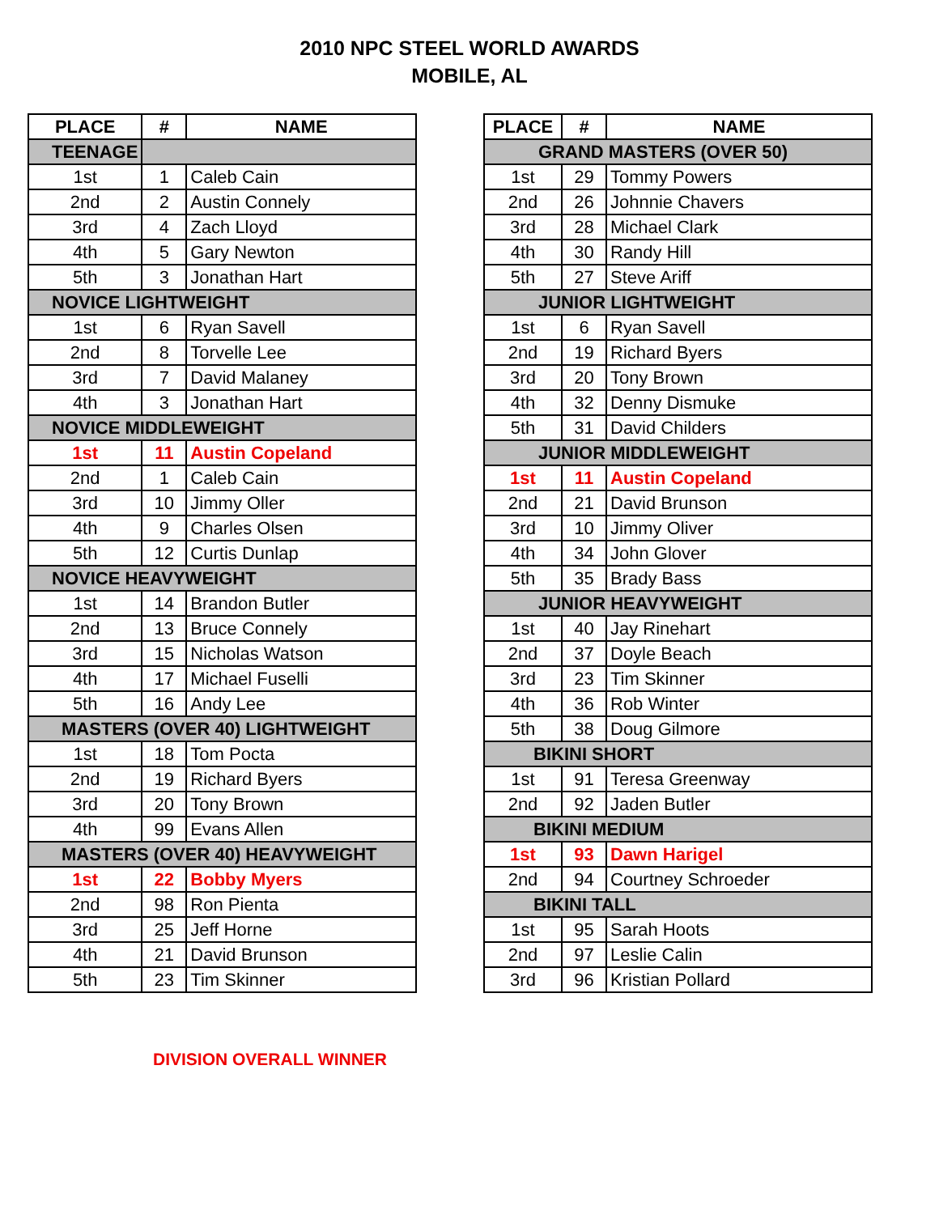2010 NPC STEEL WORLD AWARDS
MOBILE, AL
| PLACE | # | NAME |
| --- | --- | --- |
| TEENAGE | | |
| 1st | 1 | Caleb Cain |
| 2nd | 2 | Austin Connely |
| 3rd | 4 | Zach Lloyd |
| 4th | 5 | Gary Newton |
| 5th | 3 | Jonathan Hart |
| NOVICE LIGHTWEIGHT | | |
| 1st | 6 | Ryan Savell |
| 2nd | 8 | Torvelle Lee |
| 3rd | 7 | David Malaney |
| 4th | 3 | Jonathan Hart |
| NOVICE MIDDLEWEIGHT | | |
| 1st | 11 | Austin Copeland |
| 2nd | 1 | Caleb Cain |
| 3rd | 10 | Jimmy Oller |
| 4th | 9 | Charles Olsen |
| 5th | 12 | Curtis Dunlap |
| NOVICE HEAVYWEIGHT | | |
| 1st | 14 | Brandon Butler |
| 2nd | 13 | Bruce Connely |
| 3rd | 15 | Nicholas Watson |
| 4th | 17 | Michael Fuselli |
| 5th | 16 | Andy Lee |
| MASTERS (OVER 40) LIGHTWEIGHT | | |
| 1st | 18 | Tom Pocta |
| 2nd | 19 | Richard Byers |
| 3rd | 20 | Tony Brown |
| 4th | 99 | Evans Allen |
| MASTERS (OVER 40) HEAVYWEIGHT | | |
| 1st | 22 | Bobby Myers |
| 2nd | 98 | Ron Pienta |
| 3rd | 25 | Jeff Horne |
| 4th | 21 | David Brunson |
| 5th | 23 | Tim Skinner |
| PLACE | # | NAME |
| --- | --- | --- |
| GRAND MASTERS (OVER 50) | | |
| 1st | 29 | Tommy Powers |
| 2nd | 26 | Johnnie Chavers |
| 3rd | 28 | Michael Clark |
| 4th | 30 | Randy Hill |
| 5th | 27 | Steve Ariff |
| JUNIOR LIGHTWEIGHT | | |
| 1st | 6 | Ryan Savell |
| 2nd | 19 | Richard Byers |
| 3rd | 20 | Tony Brown |
| 4th | 32 | Denny Dismuke |
| 5th | 31 | David Childers |
| JUNIOR MIDDLEWEIGHT | | |
| 1st | 11 | Austin Copeland |
| 2nd | 21 | David Brunson |
| 3rd | 10 | Jimmy Oliver |
| 4th | 34 | John Glover |
| 5th | 35 | Brady Bass |
| JUNIOR HEAVYWEIGHT | | |
| 1st | 40 | Jay Rinehart |
| 2nd | 37 | Doyle Beach |
| 3rd | 23 | Tim Skinner |
| 4th | 36 | Rob Winter |
| 5th | 38 | Doug Gilmore |
| BIKINI SHORT | | |
| 1st | 91 | Teresa Greenway |
| 2nd | 92 | Jaden Butler |
| BIKINI MEDIUM | | |
| 1st | 93 | Dawn Harigel |
| 2nd | 94 | Courtney Schroeder |
| BIKINI TALL | | |
| 1st | 95 | Sarah Hoots |
| 2nd | 97 | Leslie Calin |
| 3rd | 96 | Kristian Pollard |
DIVISION OVERALL WINNER